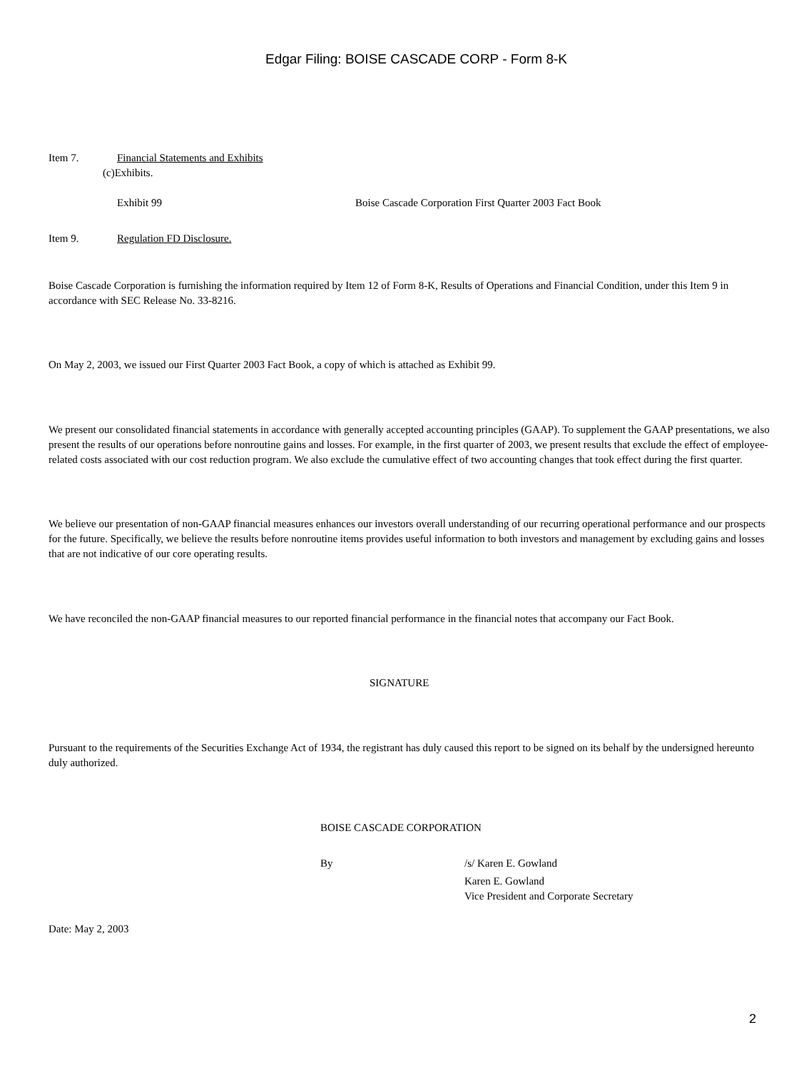Edgar Filing: BOISE CASCADE CORP - Form 8-K
Item 7. Financial Statements and Exhibits
(c)Exhibits.
Exhibit 99 Boise Cascade Corporation First Quarter 2003 Fact Book
Item 9. Regulation FD Disclosure.
Boise Cascade Corporation is furnishing the information required by Item 12 of Form 8-K, Results of Operations and Financial Condition, under this Item 9 in accordance with SEC Release No. 33-8216.
On May 2, 2003, we issued our First Quarter 2003 Fact Book, a copy of which is attached as Exhibit 99.
We present our consolidated financial statements in accordance with generally accepted accounting principles (GAAP). To supplement the GAAP presentations, we also present the results of our operations before nonroutine gains and losses. For example, in the first quarter of 2003, we present results that exclude the effect of employee-related costs associated with our cost reduction program. We also exclude the cumulative effect of two accounting changes that took effect during the first quarter.
We believe our presentation of non-GAAP financial measures enhances our investors overall understanding of our recurring operational performance and our prospects for the future. Specifically, we believe the results before nonroutine items provides useful information to both investors and management by excluding gains and losses that are not indicative of our core operating results.
We have reconciled the non-GAAP financial measures to our reported financial performance in the financial notes that accompany our Fact Book.
SIGNATURE
Pursuant to the requirements of the Securities Exchange Act of 1934, the registrant has duly caused this report to be signed on its behalf by the undersigned hereunto duly authorized.
BOISE CASCADE CORPORATION
By /s/ Karen E. Gowland
Karen E. Gowland
Vice President and Corporate Secretary
Date: May 2, 2003
2